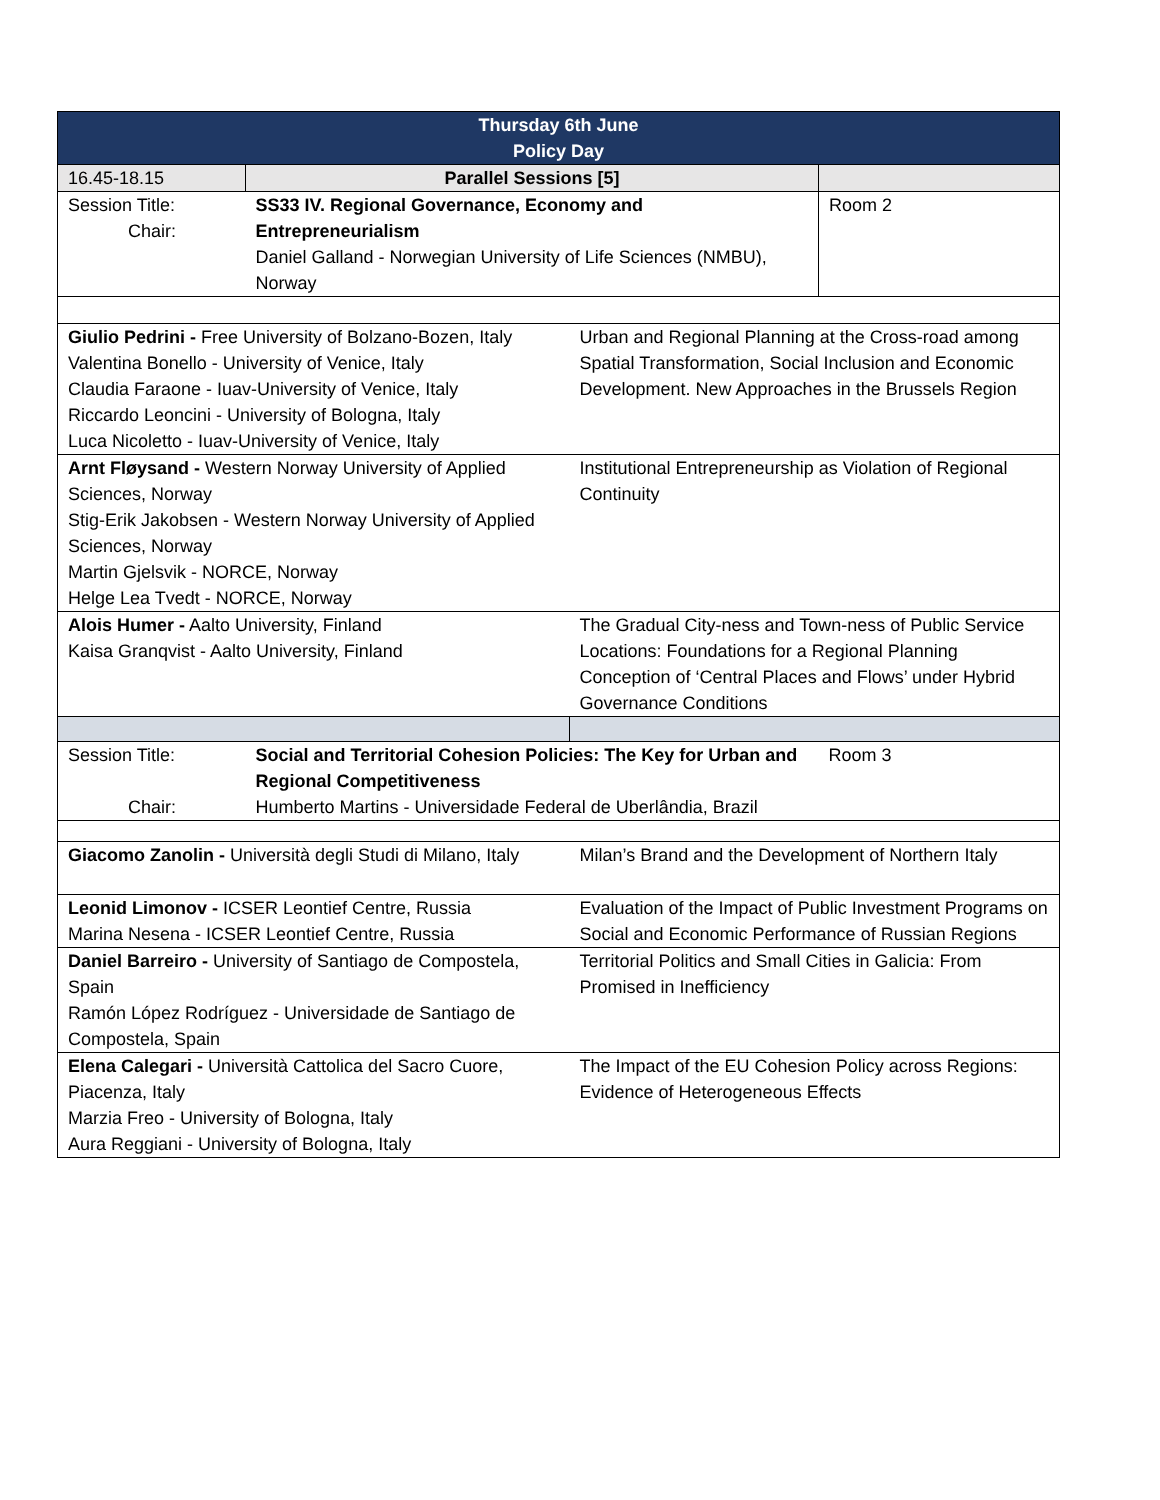| Thursday 6th June Policy Day | | | |
| 16.45-18.15 | Parallel Sessions [5] | | |
| Session Title: Chair: | SS33 IV. Regional Governance, Economy and Entrepreneurialism Daniel Galland - Norwegian University of Life Sciences (NMBU), Norway | | Room 2 |
| Giulio Pedrini - Free University of Bolzano-Bozen, Italy Valentina Bonello - University of Venice, Italy Claudia Faraone - Iuav-University of Venice, Italy Riccardo Leoncini - University of Bologna, Italy Luca Nicoletto - Iuav-University of Venice, Italy | | Urban and Regional Planning at the Cross-road among Spatial Transformation, Social Inclusion and Economic Development. New Approaches in the Brussels Region | |
| Arnt Fløysand - Western Norway University of Applied Sciences, Norway Stig-Erik Jakobsen - Western Norway University of Applied Sciences, Norway Martin Gjelsvik - NORCE, Norway Helge Lea Tvedt - NORCE, Norway | | Institutional Entrepreneurship as Violation of Regional Continuity | |
| Alois Humer - Aalto University, Finland Kaisa Granqvist - Aalto University, Finland | | The Gradual City-ness and Town-ness of Public Service Locations: Foundations for a Regional Planning Conception of ‘Central Places and Flows’ under Hybrid Governance Conditions | |
| Session Title: Chair: | Social and Territorial Cohesion Policies: The Key for Urban and Regional Competitiveness Humberto Martins - Universidade Federal de Uberlândia, Brazil | | Room 3 |
| Giacomo Zanolin - Università degli Studi di Milano, Italy | | Milan’s Brand and the Development of Northern Italy | |
| Leonid Limonov - ICSER Leontief Centre, Russia Marina Nesena - ICSER Leontief Centre, Russia | | Evaluation of the Impact of Public Investment Programs on Social and Economic Performance of Russian Regions | |
| Daniel Barreiro - University of Santiago de Compostela, Spain Ramón López Rodríguez - Universidade de Santiago de Compostela, Spain | | Territorial Politics and Small Cities in Galicia: From Promised in Inefficiency | |
| Elena Calegari - Università Cattolica del Sacro Cuore, Piacenza, Italy Marzia Freo - University of Bologna, Italy Aura Reggiani - University of Bologna, Italy | | The Impact of the EU Cohesion Policy across Regions: Evidence of Heterogeneous Effects | |